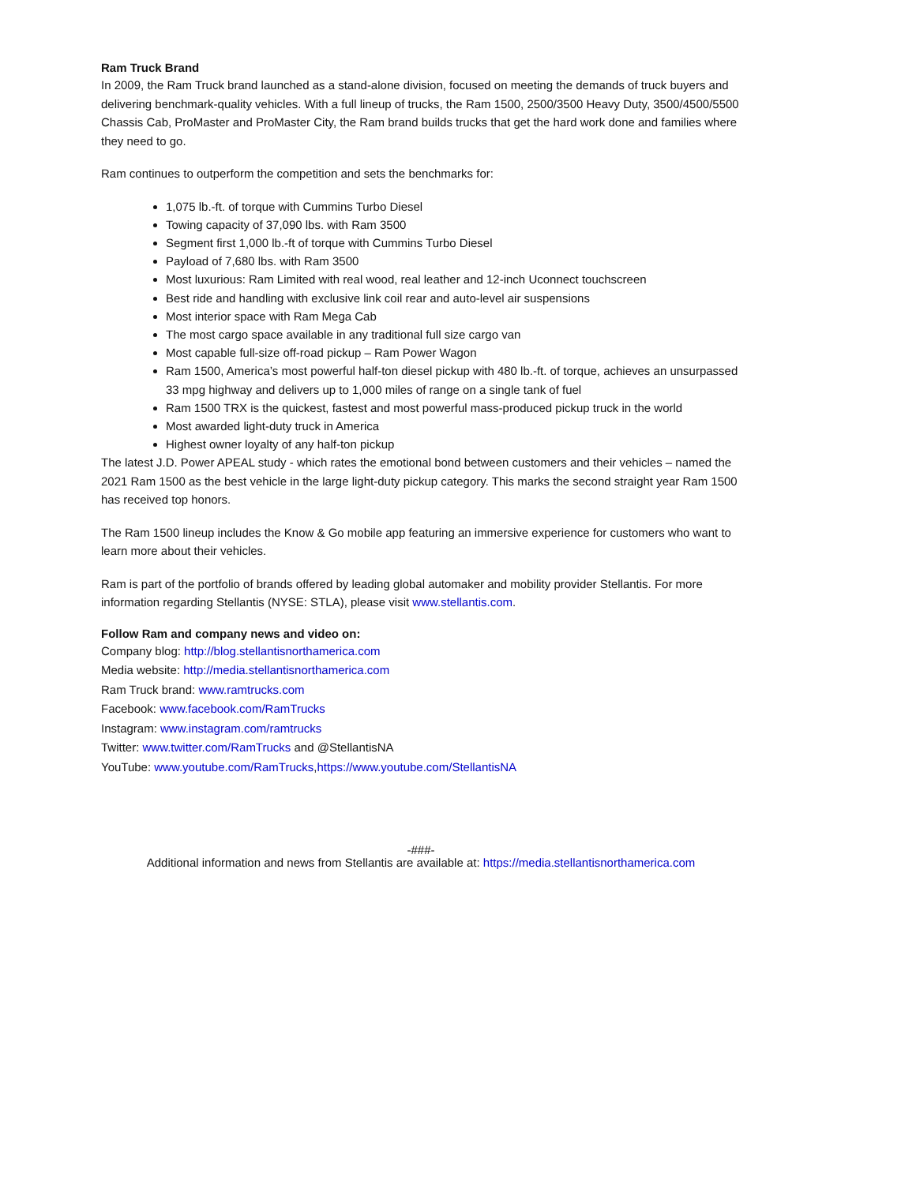Ram Truck Brand
In 2009, the Ram Truck brand launched as a stand-alone division, focused on meeting the demands of truck buyers and delivering benchmark-quality vehicles. With a full lineup of trucks, the Ram 1500, 2500/3500 Heavy Duty, 3500/4500/5500 Chassis Cab, ProMaster and ProMaster City, the Ram brand builds trucks that get the hard work done and families where they need to go.
Ram continues to outperform the competition and sets the benchmarks for:
1,075 lb.-ft. of torque with Cummins Turbo Diesel
Towing capacity of 37,090 lbs. with Ram 3500
Segment first 1,000 lb.-ft of torque with Cummins Turbo Diesel
Payload of 7,680 lbs. with Ram 3500
Most luxurious: Ram Limited with real wood, real leather and 12-inch Uconnect touchscreen
Best ride and handling with exclusive link coil rear and auto-level air suspensions
Most interior space with Ram Mega Cab
The most cargo space available in any traditional full size cargo van
Most capable full-size off-road pickup – Ram Power Wagon
Ram 1500, America’s most powerful half-ton diesel pickup with 480 lb.-ft. of torque, achieves an unsurpassed 33 mpg highway and delivers up to 1,000 miles of range on a single tank of fuel
Ram 1500 TRX is the quickest, fastest and most powerful mass-produced pickup truck in the world
Most awarded light-duty truck in America
Highest owner loyalty of any half-ton pickup
The latest J.D. Power APEAL study - which rates the emotional bond between customers and their vehicles – named the 2021 Ram 1500 as the best vehicle in the large light-duty pickup category. This marks the second straight year Ram 1500 has received top honors.
The Ram 1500 lineup includes the Know & Go mobile app featuring an immersive experience for customers who want to learn more about their vehicles.
Ram is part of the portfolio of brands offered by leading global automaker and mobility provider Stellantis. For more information regarding Stellantis (NYSE: STLA), please visit www.stellantis.com.
Follow Ram and company news and video on:
Company blog: http://blog.stellantisnorthamerica.com
Media website: http://media.stellantisnorthamerica.com
Ram Truck brand: www.ramtrucks.com
Facebook: www.facebook.com/RamTrucks
Instagram: www.instagram.com/ramtrucks
Twitter: www.twitter.com/RamTrucks and @StellantisNA
YouTube: www.youtube.com/RamTrucks,https://www.youtube.com/StellantisNA
-###-
Additional information and news from Stellantis are available at: https://media.stellantisnorthamerica.com